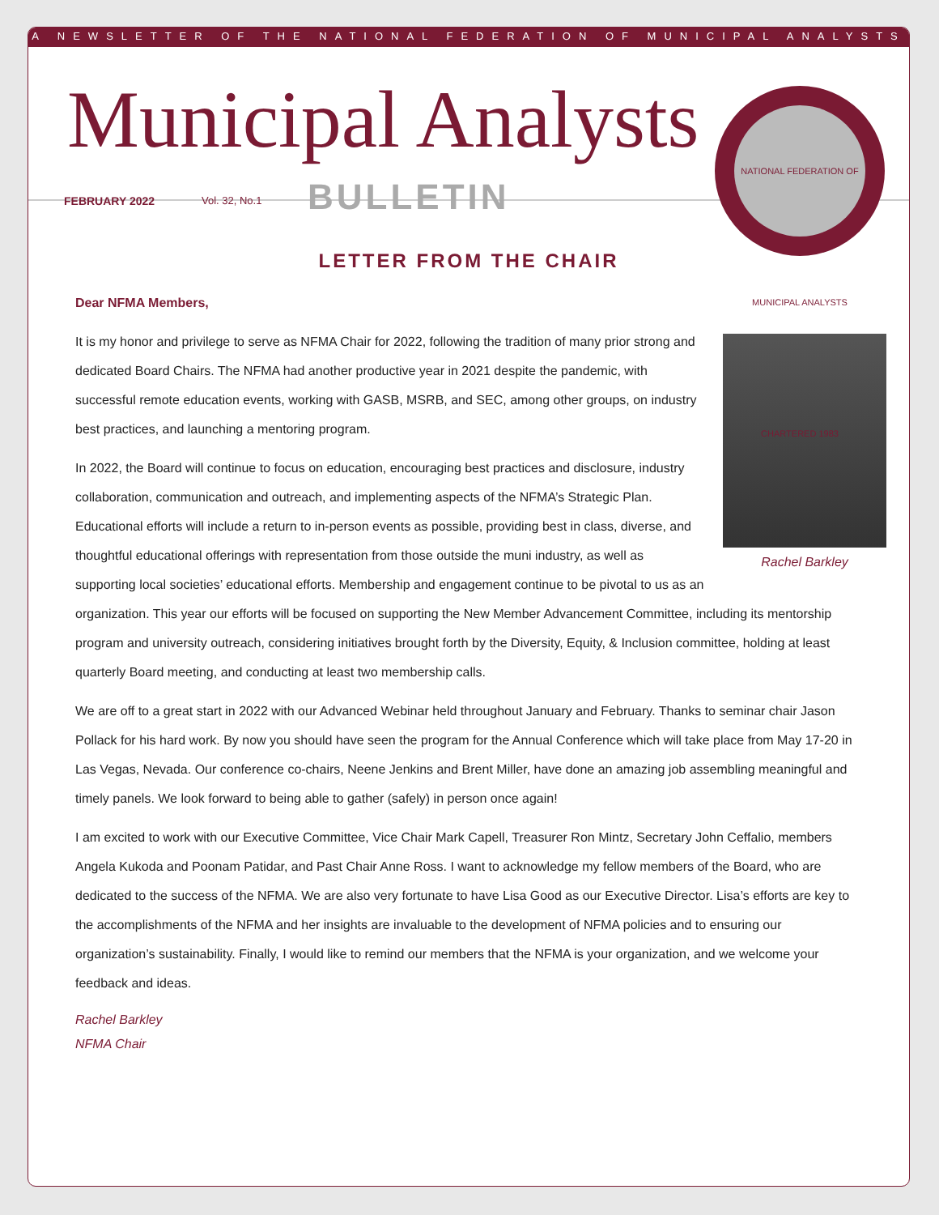A NEWSLETTER OF THE NATIONAL FEDERATION OF MUNICIPAL ANALYSTS
Municipal Analysts
FEBRUARY 2022 Vol. 32, No.1 BULLETIN
NATIONAL FEDERATION OF MUNICIPAL ANALYSTS CHARTERED 1983
LETTER FROM THE CHAIR
Dear NFMA Members,
Rachel Barkley
It is my honor and privilege to serve as NFMA Chair for 2022, following the tradition of many prior strong and dedicated Board Chairs. The NFMA had another productive year in 2021 despite the pandemic, with successful remote education events, working with GASB, MSRB, and SEC, among other groups, on industry best practices, and launching a mentoring program.
In 2022, the Board will continue to focus on education, encouraging best practices and disclosure, industry collaboration, communication and outreach, and implementing aspects of the NFMA’s Strategic Plan. Educational efforts will include a return to in-person events as possible, providing best in class, diverse, and thoughtful educational offerings with representation from those outside the muni industry, as well as supporting local societies’ educational efforts. Membership and engagement continue to be pivotal to us as an organization. This year our efforts will be focused on supporting the New Member Advancement Committee, including its mentorship program and university outreach, considering initiatives brought forth by the Diversity, Equity, & Inclusion committee, holding at least quarterly Board meeting, and conducting at least two membership calls.
We are off to a great start in 2022 with our Advanced Webinar held throughout January and February. Thanks to seminar chair Jason Pollack for his hard work. By now you should have seen the program for the Annual Conference which will take place from May 17-20 in Las Vegas, Nevada. Our conference co-chairs, Neene Jenkins and Brent Miller, have done an amazing job assembling meaningful and timely panels. We look forward to being able to gather (safely) in person once again!
I am excited to work with our Executive Committee, Vice Chair Mark Capell, Treasurer Ron Mintz, Secretary John Ceffalio, members Angela Kukoda and Poonam Patidar, and Past Chair Anne Ross. I want to acknowledge my fellow members of the Board, who are dedicated to the success of the NFMA. We are also very fortunate to have Lisa Good as our Executive Director. Lisa’s efforts are key to the accomplishments of the NFMA and her insights are invaluable to the development of NFMA policies and to ensuring our organization’s sustainability. Finally, I would like to remind our members that the NFMA is your organization, and we welcome your feedback and ideas.
Rachel Barkley
NFMA Chair